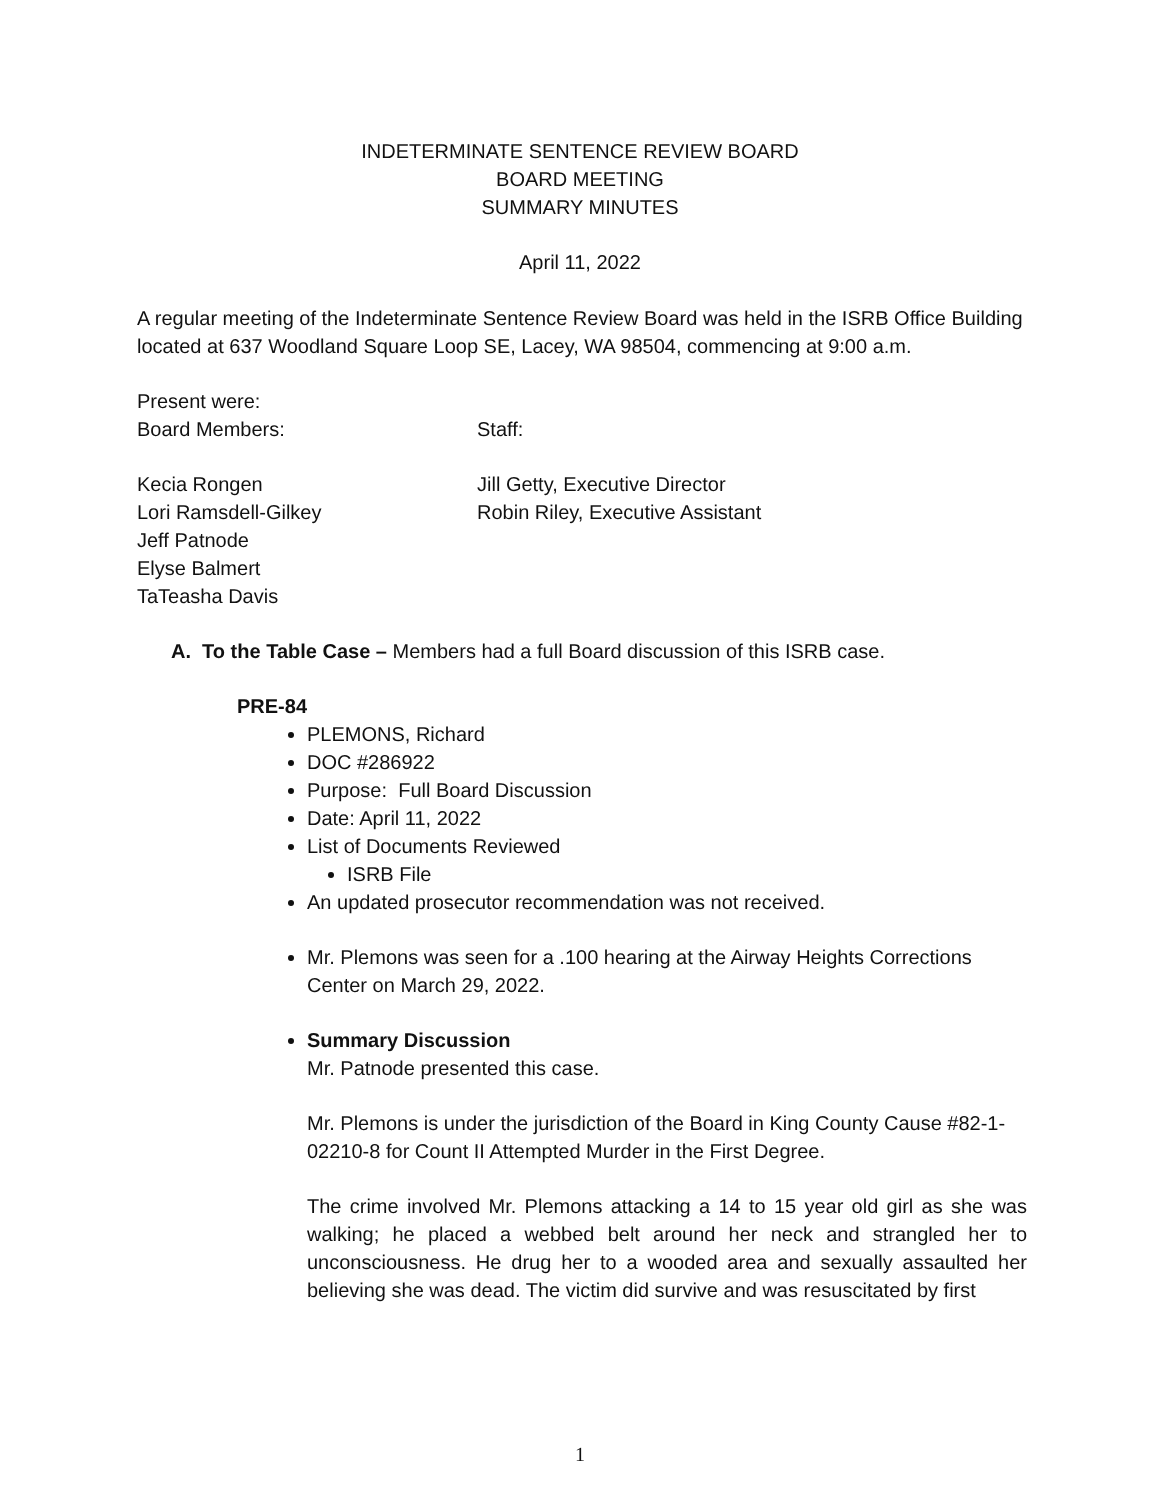INDETERMINATE SENTENCE REVIEW BOARD
BOARD MEETING
SUMMARY MINUTES
April 11, 2022
A regular meeting of the Indeterminate Sentence Review Board was held in the ISRB Office Building located at 637 Woodland Square Loop SE, Lacey, WA 98504, commencing at 9:00 a.m.
Present were:
Board Members: Staff:
Kecia Rongen Jill Getty, Executive Director
Lori Ramsdell-Gilkey Robin Riley, Executive Assistant
Jeff Patnode
Elyse Balmert
TaTeasha Davis
A. To the Table Case – Members had a full Board discussion of this ISRB case.
PRE-84
PLEMONS, Richard
DOC #286922
Purpose: Full Board Discussion
Date: April 11, 2022
List of Documents Reviewed
ISRB File
An updated prosecutor recommendation was not received.
Mr. Plemons was seen for a .100 hearing at the Airway Heights Corrections Center on March 29, 2022.
Summary Discussion
Mr. Patnode presented this case.
Mr. Plemons is under the jurisdiction of the Board in King County Cause #82-1-02210-8 for Count II Attempted Murder in the First Degree.
The crime involved Mr. Plemons attacking a 14 to 15 year old girl as she was walking; he placed a webbed belt around her neck and strangled her to unconsciousness. He drug her to a wooded area and sexually assaulted her believing she was dead. The victim did survive and was resuscitated by first
1